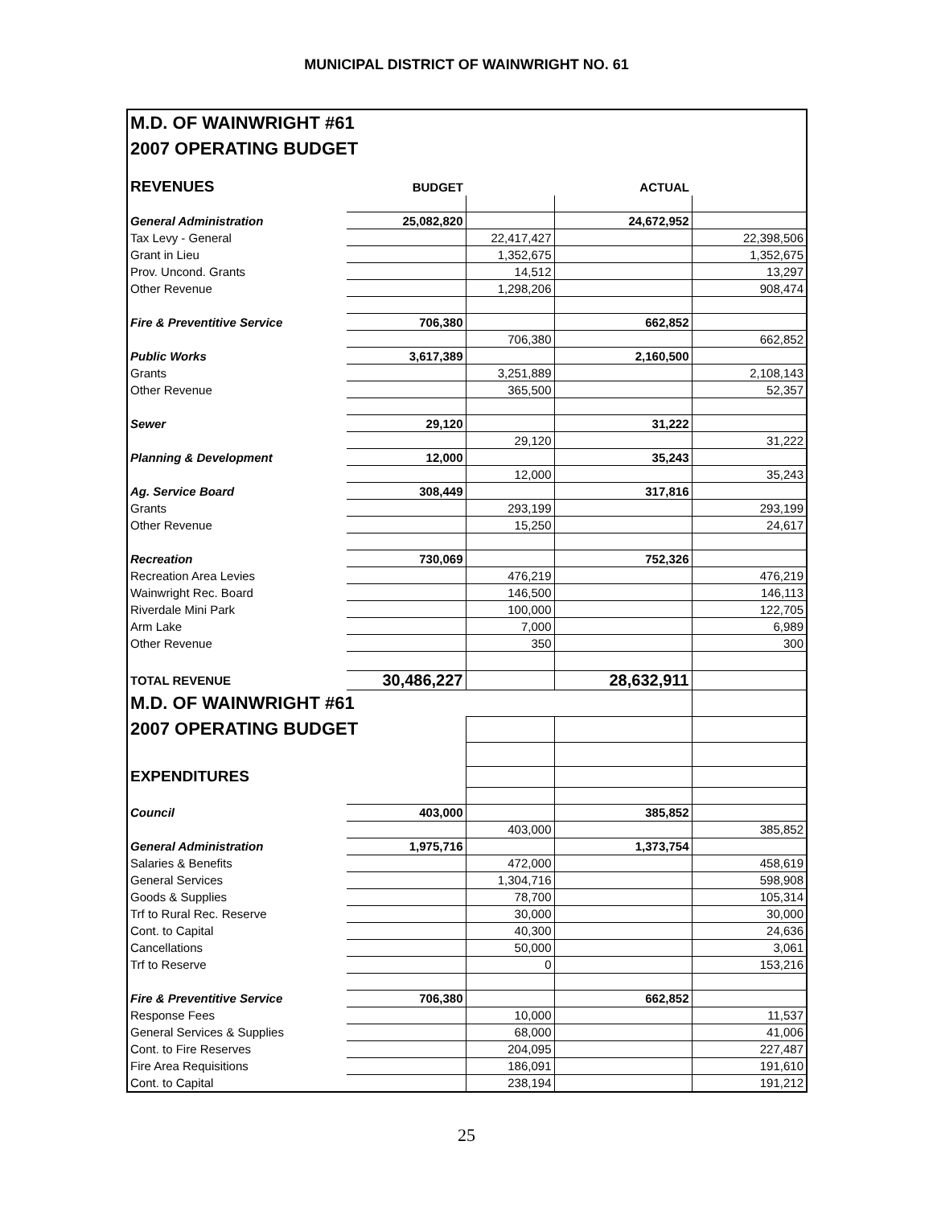MUNICIPAL DISTRICT OF WAINWRIGHT NO. 61
| M.D. OF WAINWRIGHT #61 | | | | |
| 2007 OPERATING BUDGET | | | | |
| REVENUES | BUDGET | | ACTUAL | |
| General Administration | 25,082,820 | | 24,672,952 | |
| Tax Levy - General | | 22,417,427 | | 22,398,506 |
| Grant in Lieu | | 1,352,675 | | 1,352,675 |
| Prov. Uncond. Grants | | 14,512 | | 13,297 |
| Other Revenue | | 1,298,206 | | 908,474 |
| Fire & Preventitive Service | 706,380 | | 662,852 | |
| | | 706,380 | | 662,852 |
| Public Works | 3,617,389 | | 2,160,500 | |
| Grants | | 3,251,889 | | 2,108,143 |
| Other Revenue | | 365,500 | | 52,357 |
| Sewer | 29,120 | | 31,222 | |
| | | 29,120 | | 31,222 |
| Planning & Development | 12,000 | | 35,243 | |
| | | 12,000 | | 35,243 |
| Ag. Service Board | 308,449 | | 317,816 | |
| Grants | | 293,199 | | 293,199 |
| Other Revenue | | 15,250 | | 24,617 |
| Recreation | 730,069 | | 752,326 | |
| Recreation Area Levies | | 476,219 | | 476,219 |
| Wainwright Rec. Board | | 146,500 | | 146,113 |
| Riverdale Mini Park | | 100,000 | | 122,705 |
| Arm Lake | | 7,000 | | 6,989 |
| Other Revenue | | 350 | | 300 |
| TOTAL REVENUE | 30,486,227 | | 28,632,911 | |
| M.D. OF WAINWRIGHT #61 | | | | |
| 2007 OPERATING BUDGET | | | | |
| EXPENDITURES | | | | |
| Council | 403,000 | | 385,852 | |
| | | 403,000 | | 385,852 |
| General Administration | 1,975,716 | | 1,373,754 | |
| Salaries & Benefits | | 472,000 | | 458,619 |
| General Services | | 1,304,716 | | 598,908 |
| Goods & Supplies | | 78,700 | | 105,314 |
| Trf to Rural Rec. Reserve | | 30,000 | | 30,000 |
| Cont. to Capital | | 40,300 | | 24,636 |
| Cancellations | | 50,000 | | 3,061 |
| Trf to Reserve | | 0 | | 153,216 |
| Fire & Preventitive Service | 706,380 | | 662,852 | |
| Response Fees | | 10,000 | | 11,537 |
| General Services & Supplies | | 68,000 | | 41,006 |
| Cont. to Fire Reserves | | 204,095 | | 227,487 |
| Fire Area Requisitions | | 186,091 | | 191,610 |
| Cont. to Capital | | 238,194 | | 191,212 |
25